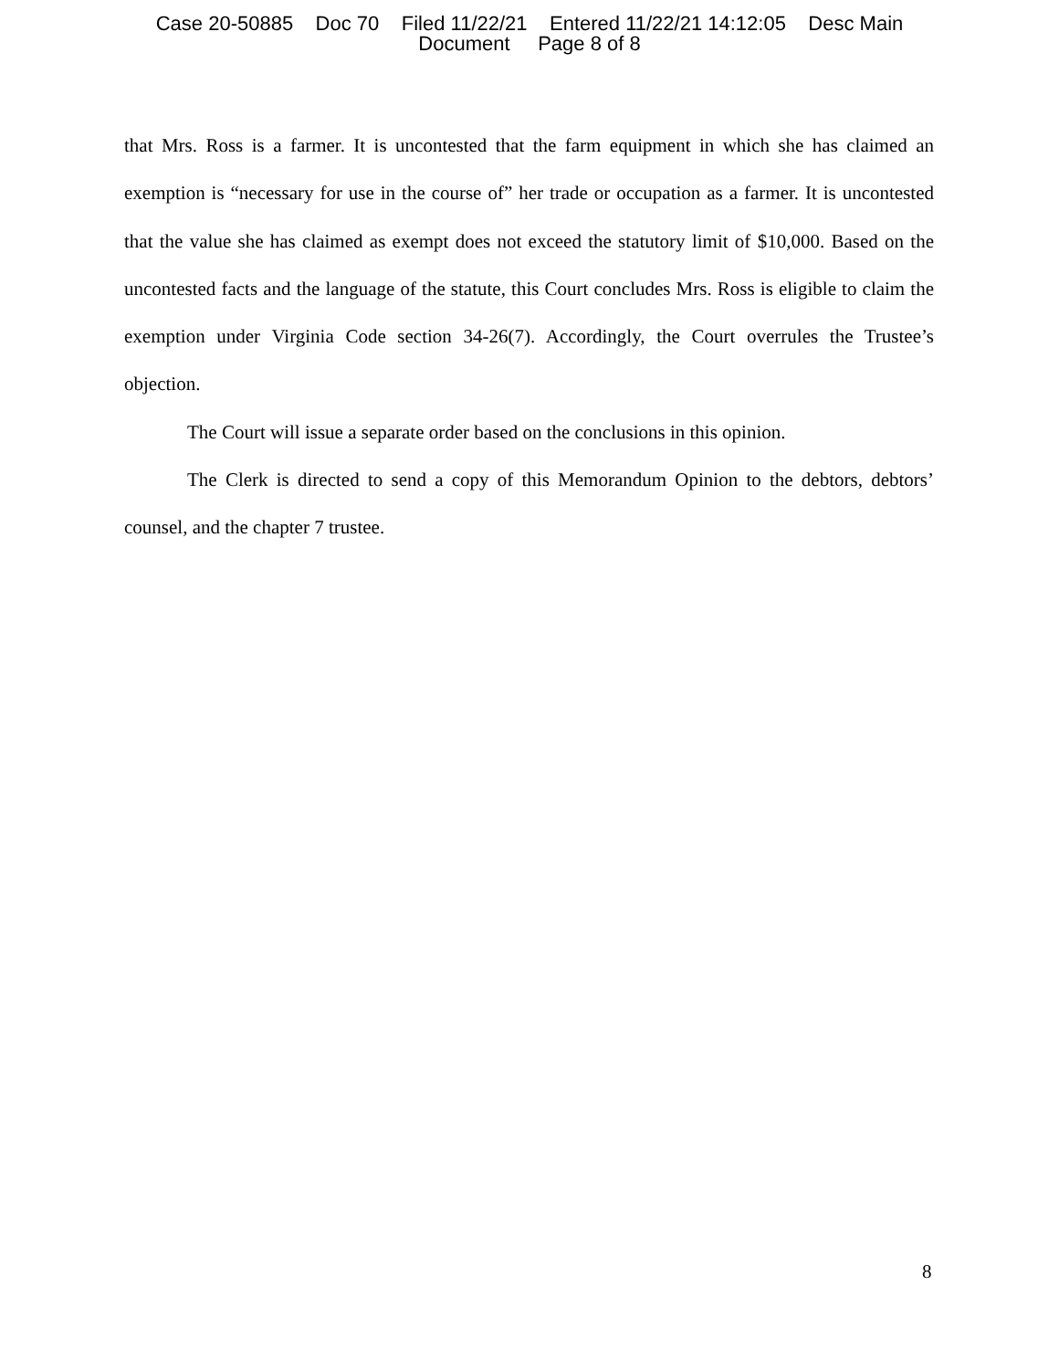Case 20-50885 Doc 70 Filed 11/22/21 Entered 11/22/21 14:12:05 Desc Main
Document Page 8 of 8
that Mrs. Ross is a farmer. It is uncontested that the farm equipment in which she has claimed an exemption is “necessary for use in the course of” her trade or occupation as a farmer. It is uncontested that the value she has claimed as exempt does not exceed the statutory limit of $10,000. Based on the uncontested facts and the language of the statute, this Court concludes Mrs. Ross is eligible to claim the exemption under Virginia Code section 34-26(7). Accordingly, the Court overrules the Trustee’s objection.
The Court will issue a separate order based on the conclusions in this opinion.
The Clerk is directed to send a copy of this Memorandum Opinion to the debtors, debtors’ counsel, and the chapter 7 trustee.
8